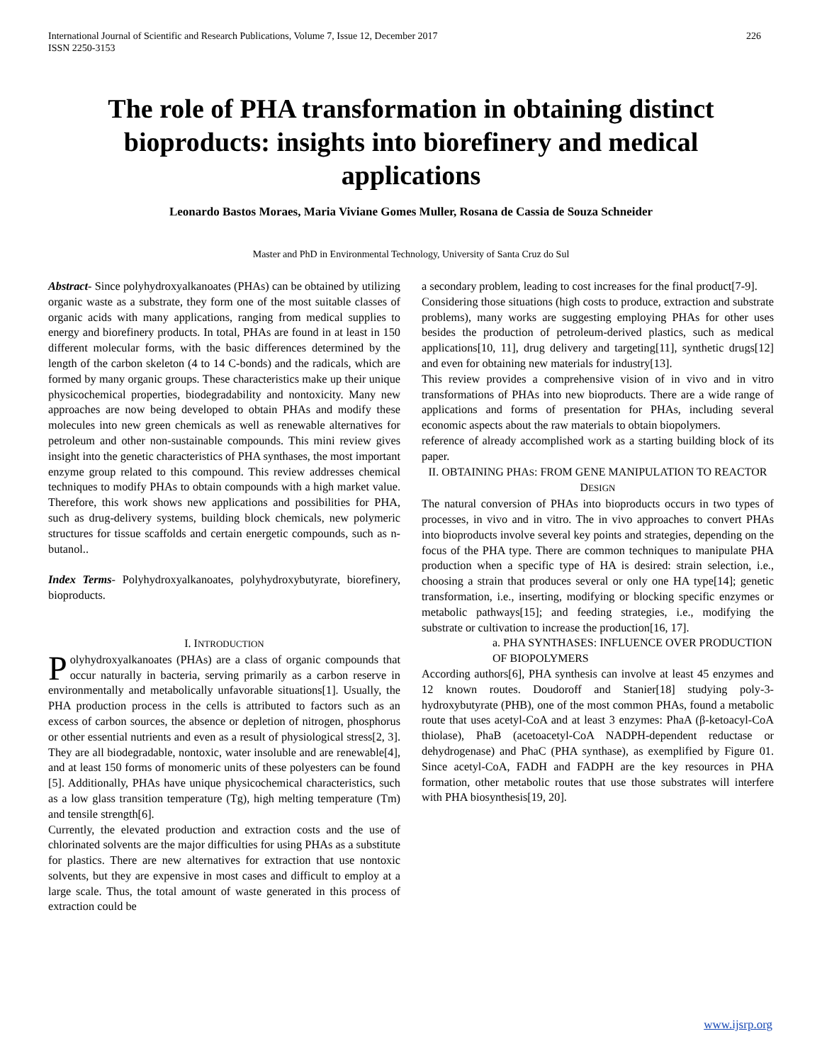International Journal of Scientific and Research Publications, Volume 7, Issue 12, December 2017
ISSN 2250-3153 226
The role of PHA transformation in obtaining distinct bioproducts: insights into biorefinery and medical applications
Leonardo Bastos Moraes, Maria Viviane Gomes Muller, Rosana de Cassia de Souza Schneider
Master and PhD in Environmental Technology, University of Santa Cruz do Sul
Abstract- Since polyhydroxyalkanoates (PHAs) can be obtained by utilizing organic waste as a substrate, they form one of the most suitable classes of organic acids with many applications, ranging from medical supplies to energy and biorefinery products. In total, PHAs are found in at least in 150 different molecular forms, with the basic differences determined by the length of the carbon skeleton (4 to 14 C-bonds) and the radicals, which are formed by many organic groups. These characteristics make up their unique physicochemical properties, biodegradability and nontoxicity. Many new approaches are now being developed to obtain PHAs and modify these molecules into new green chemicals as well as renewable alternatives for petroleum and other non-sustainable compounds. This mini review gives insight into the genetic characteristics of PHA synthases, the most important enzyme group related to this compound. This review addresses chemical techniques to modify PHAs to obtain compounds with a high market value. Therefore, this work shows new applications and possibilities for PHA, such as drug-delivery systems, building block chemicals, new polymeric structures for tissue scaffolds and certain energetic compounds, such as n-butanol..
Index Terms- Polyhydroxyalkanoates, polyhydroxybutyrate, biorefinery, bioproducts.
I. INTRODUCTION
Polyhydroxyalkanoates (PHAs) are a class of organic compounds that occur naturally in bacteria, serving primarily as a carbon reserve in environmentally and metabolically unfavorable situations[1]. Usually, the PHA production process in the cells is attributed to factors such as an excess of carbon sources, the absence or depletion of nitrogen, phosphorus or other essential nutrients and even as a result of physiological stress[2, 3]. They are all biodegradable, nontoxic, water insoluble and are renewable[4], and at least 150 forms of monomeric units of these polyesters can be found [5]. Additionally, PHAs have unique physicochemical characteristics, such as a low glass transition temperature (Tg), high melting temperature (Tm) and tensile strength[6].
Currently, the elevated production and extraction costs and the use of chlorinated solvents are the major difficulties for using PHAs as a substitute for plastics. There are new alternatives for extraction that use nontoxic solvents, but they are expensive in most cases and difficult to employ at a large scale. Thus, the total amount of waste generated in this process of extraction could be
a secondary problem, leading to cost increases for the final product[7-9].
Considering those situations (high costs to produce, extraction and substrate problems), many works are suggesting employing PHAs for other uses besides the production of petroleum-derived plastics, such as medical applications[10, 11], drug delivery and targeting[11], synthetic drugs[12] and even for obtaining new materials for industry[13].
This review provides a comprehensive vision of in vivo and in vitro transformations of PHAs into new bioproducts. There are a wide range of applications and forms of presentation for PHAs, including several economic aspects about the raw materials to obtain biopolymers.
reference of already accomplished work as a starting building block of its paper.
II. OBTAINING PHAS: FROM GENE MANIPULATION TO REACTOR DESIGN
The natural conversion of PHAs into bioproducts occurs in two types of processes, in vivo and in vitro. The in vivo approaches to convert PHAs into bioproducts involve several key points and strategies, depending on the focus of the PHA type. There are common techniques to manipulate PHA production when a specific type of HA is desired: strain selection, i.e., choosing a strain that produces several or only one HA type[14]; genetic transformation, i.e., inserting, modifying or blocking specific enzymes or metabolic pathways[15]; and feeding strategies, i.e., modifying the substrate or cultivation to increase the production[16, 17].
a. PHA SYNTHASES: INFLUENCE OVER PRODUCTION OF BIOPOLYMERS
According authors[6], PHA synthesis can involve at least 45 enzymes and 12 known routes. Doudoroff and Stanier[18] studying poly-3-hydroxybutyrate (PHB), one of the most common PHAs, found a metabolic route that uses acetyl-CoA and at least 3 enzymes: PhaA (β-ketoacyl-CoA thiolase), PhaB (acetoacetyl-CoA NADPH-dependent reductase or dehydrogenase) and PhaC (PHA synthase), as exemplified by Figure 01. Since acetyl-CoA, FADH and FADPH are the key resources in PHA formation, other metabolic routes that use those substrates will interfere with PHA biosynthesis[19, 20].
www.ijsrp.org